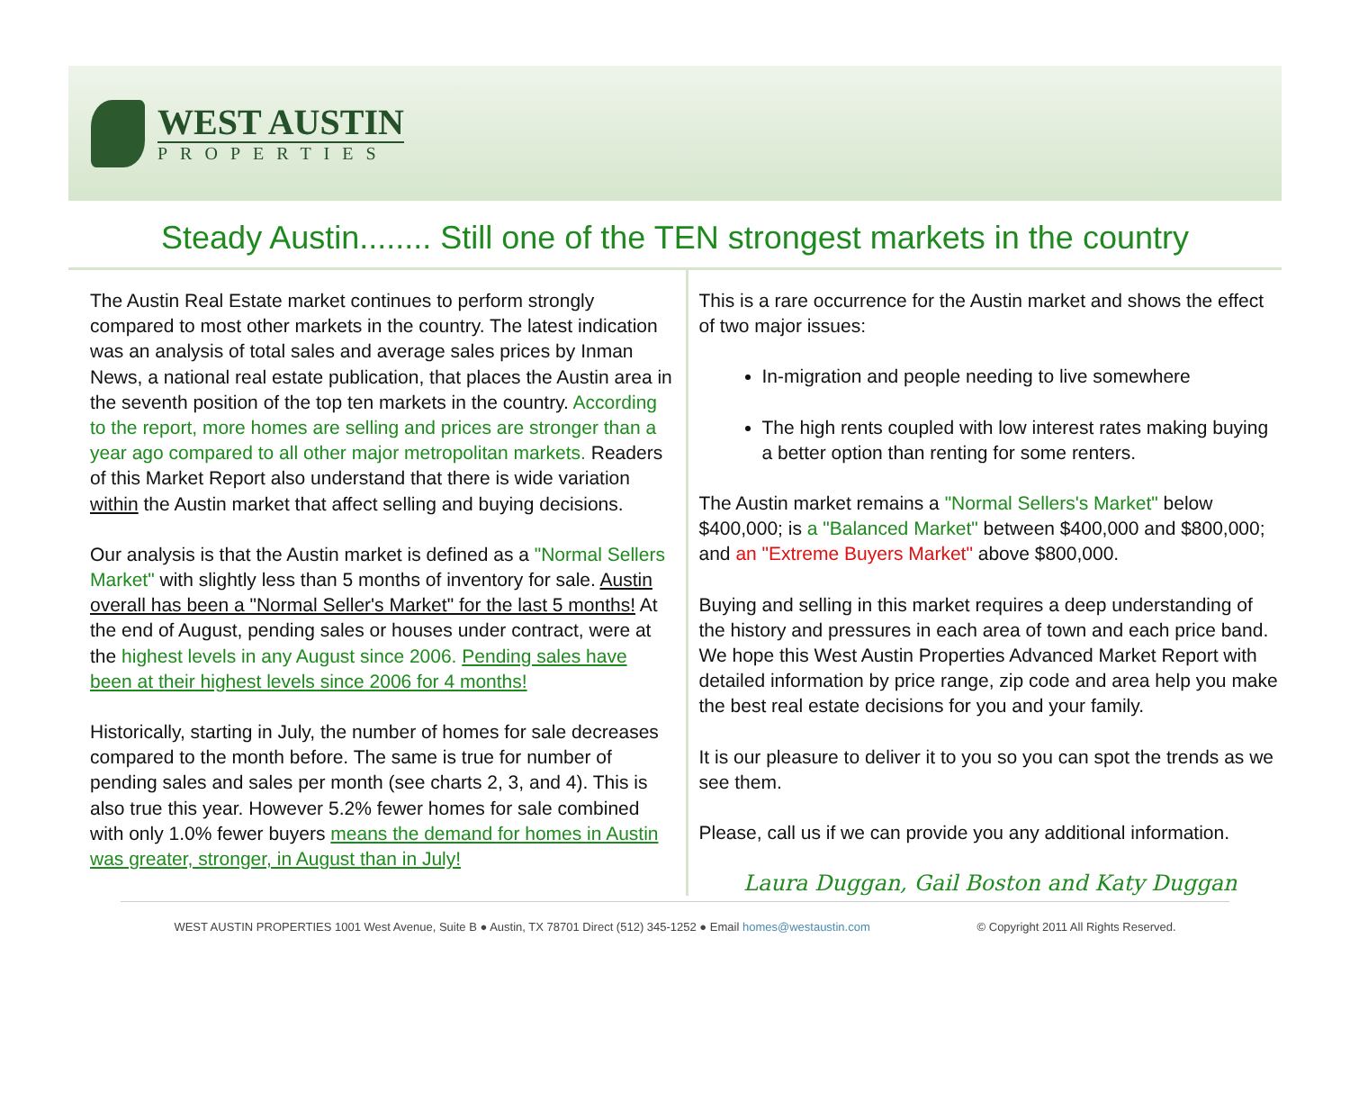WEST AUSTIN
PROPERTIES
Steady Austin........ Still one of the TEN strongest markets in the country
The Austin Real Estate market continues to perform strongly compared to most other markets in the country. The latest indication was an analysis of total sales and average sales prices by Inman News, a national real estate publication, that places the Austin area in the seventh position of the top ten markets in the country. According to the report, more homes are selling and prices are stronger than a year ago compared to all other major metropolitan markets. Readers of this Market Report also understand that there is wide variation within the Austin market that affect selling and buying decisions.
Our analysis is that the Austin market is defined as a "Normal Sellers Market" with slightly less than 5 months of inventory for sale. Austin overall has been a "Normal Seller's Market" for the last 5 months! At the end of August, pending sales or houses under contract, were at the highest levels in any August since 2006. Pending sales have been at their highest levels since 2006 for 4 months!
Historically, starting in July, the number of homes for sale decreases compared to the month before. The same is true for number of pending sales and sales per month (see charts 2, 3, and 4). This is also true this year. However 5.2% fewer homes for sale combined with only 1.0% fewer buyers means the demand for homes in Austin was greater, stronger, in August than in July!
This is a rare occurrence for the Austin market and shows the effect of two major issues:
In-migration and people needing to live somewhere
The high rents coupled with low interest rates making buying a better option than renting for some renters.
The Austin market remains a "Normal Sellers's Market" below $400,000; is a "Balanced Market" between $400,000 and $800,000; and an "Extreme Buyers Market" above $800,000.
Buying and selling in this market requires a deep understanding of the history and pressures in each area of town and each price band. We hope this West Austin Properties Advanced Market Report with detailed information by price range, zip code and area help you make the best real estate decisions for you and your family.
It is our pleasure to deliver it to you so you can spot the trends as we see them.
Please, call us if we can provide you any additional information.
Laura Duggan, Gail Boston and Katy Duggan
WEST AUSTIN PROPERTIES 1001 West Avenue, Suite B ● Austin, TX 78701 Direct (512) 345-1252 ● Email homes@westaustin.com © Copyright 2011 All Rights Reserved.